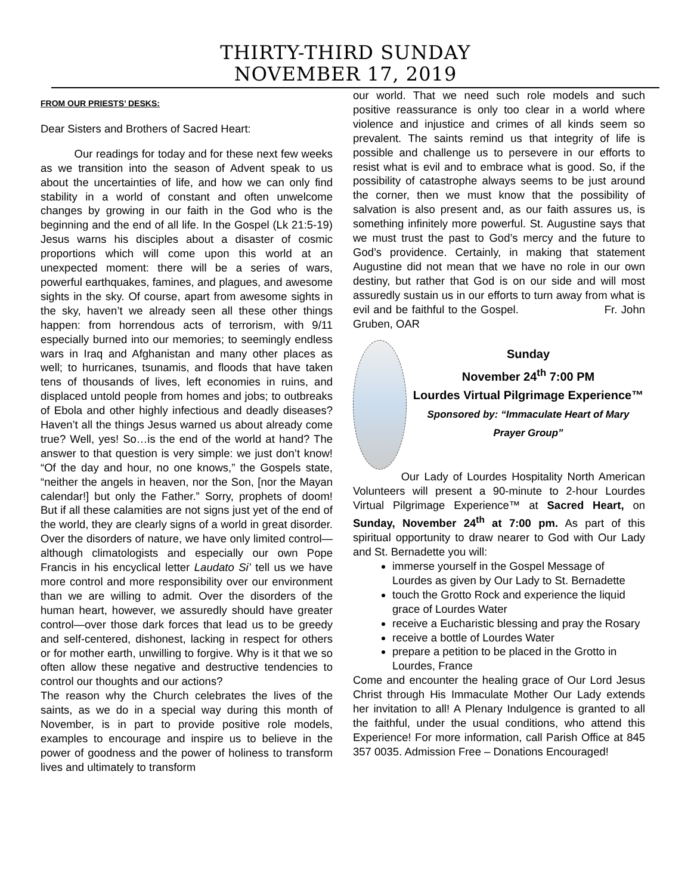THIRTY-THIRD SUNDAY
NOVEMBER 17, 2019
FROM OUR PRIESTS’ DESKS:
Dear Sisters and Brothers of Sacred Heart:
Our readings for today and for these next few weeks as we transition into the season of Advent speak to us about the uncertainties of life, and how we can only find stability in a world of constant and often unwelcome changes by growing in our faith in the God who is the beginning and the end of all life. In the Gospel (Lk 21:5-19) Jesus warns his disciples about a disaster of cosmic proportions which will come upon this world at an unexpected moment: there will be a series of wars, powerful earthquakes, famines, and plagues, and awesome sights in the sky. Of course, apart from awesome sights in the sky, haven’t we already seen all these other things happen: from horrendous acts of terrorism, with 9/11 especially burned into our memories; to seemingly endless wars in Iraq and Afghanistan and many other places as well; to hurricanes, tsunamis, and floods that have taken tens of thousands of lives, left economies in ruins, and displaced untold people from homes and jobs; to outbreaks of Ebola and other highly infectious and deadly diseases? Haven’t all the things Jesus warned us about already come true? Well, yes! So…is the end of the world at hand? The answer to that question is very simple: we just don’t know! “Of the day and hour, no one knows,” the Gospels state, “neither the angels in heaven, nor the Son, [nor the Mayan calendar!] but only the Father.” Sorry, prophets of doom! But if all these calamities are not signs just yet of the end of the world, they are clearly signs of a world in great disorder. Over the disorders of nature, we have only limited control—although climatologists and especially our own Pope Francis in his encyclical letter Laudato Si’ tell us we have more control and more responsibility over our environment than we are willing to admit. Over the disorders of the human heart, however, we assuredly should have greater control—over those dark forces that lead us to be greedy and self-centered, dishonest, lacking in respect for others or for mother earth, unwilling to forgive. Why is it that we so often allow these negative and destructive tendencies to control our thoughts and our actions?
The reason why the Church celebrates the lives of the saints, as we do in a special way during this month of November, is in part to provide positive role models, examples to encourage and inspire us to believe in the power of goodness and the power of holiness to transform lives and ultimately to transform
our world. That we need such role models and such positive reassurance is only too clear in a world where violence and injustice and crimes of all kinds seem so prevalent. The saints remind us that integrity of life is possible and challenge us to persevere in our efforts to resist what is evil and to embrace what is good. So, if the possibility of catastrophe always seems to be just around the corner, then we must know that the possibility of salvation is also present and, as our faith assures us, is something infinitely more powerful. St. Augustine says that we must trust the past to God’s mercy and the future to God’s providence. Certainly, in making that statement Augustine did not mean that we have no role in our own destiny, but rather that God is on our side and will most assuredly sustain us in our efforts to turn away from what is evil and be faithful to the Gospel. Fr. John Gruben, OAR
Sunday
November 24<sup>th</sup> 7:00 PM
Lourdes Virtual Pilgrimage Experience™
Sponsored by: “Immaculate Heart of Mary Prayer Group”
Our Lady of Lourdes Hospitality North American Volunteers will present a 90-minute to 2-hour Lourdes Virtual Pilgrimage Experience™ at Sacred Heart, on Sunday, November 24<sup>th</sup> at 7:00 pm. As part of this spiritual opportunity to draw nearer to God with Our Lady and St. Bernadette you will:
immerse yourself in the Gospel Message of Lourdes as given by Our Lady to St. Bernadette
touch the Grotto Rock and experience the liquid grace of Lourdes Water
receive a Eucharistic blessing and pray the Rosary
receive a bottle of Lourdes Water
prepare a petition to be placed in the Grotto in Lourdes, France
Come and encounter the healing grace of Our Lord Jesus Christ through His Immaculate Mother Our Lady extends her invitation to all! A Plenary Indulgence is granted to all the faithful, under the usual conditions, who attend this Experience! For more information, call Parish Office at 845 357 0035. Admission Free – Donations Encouraged!